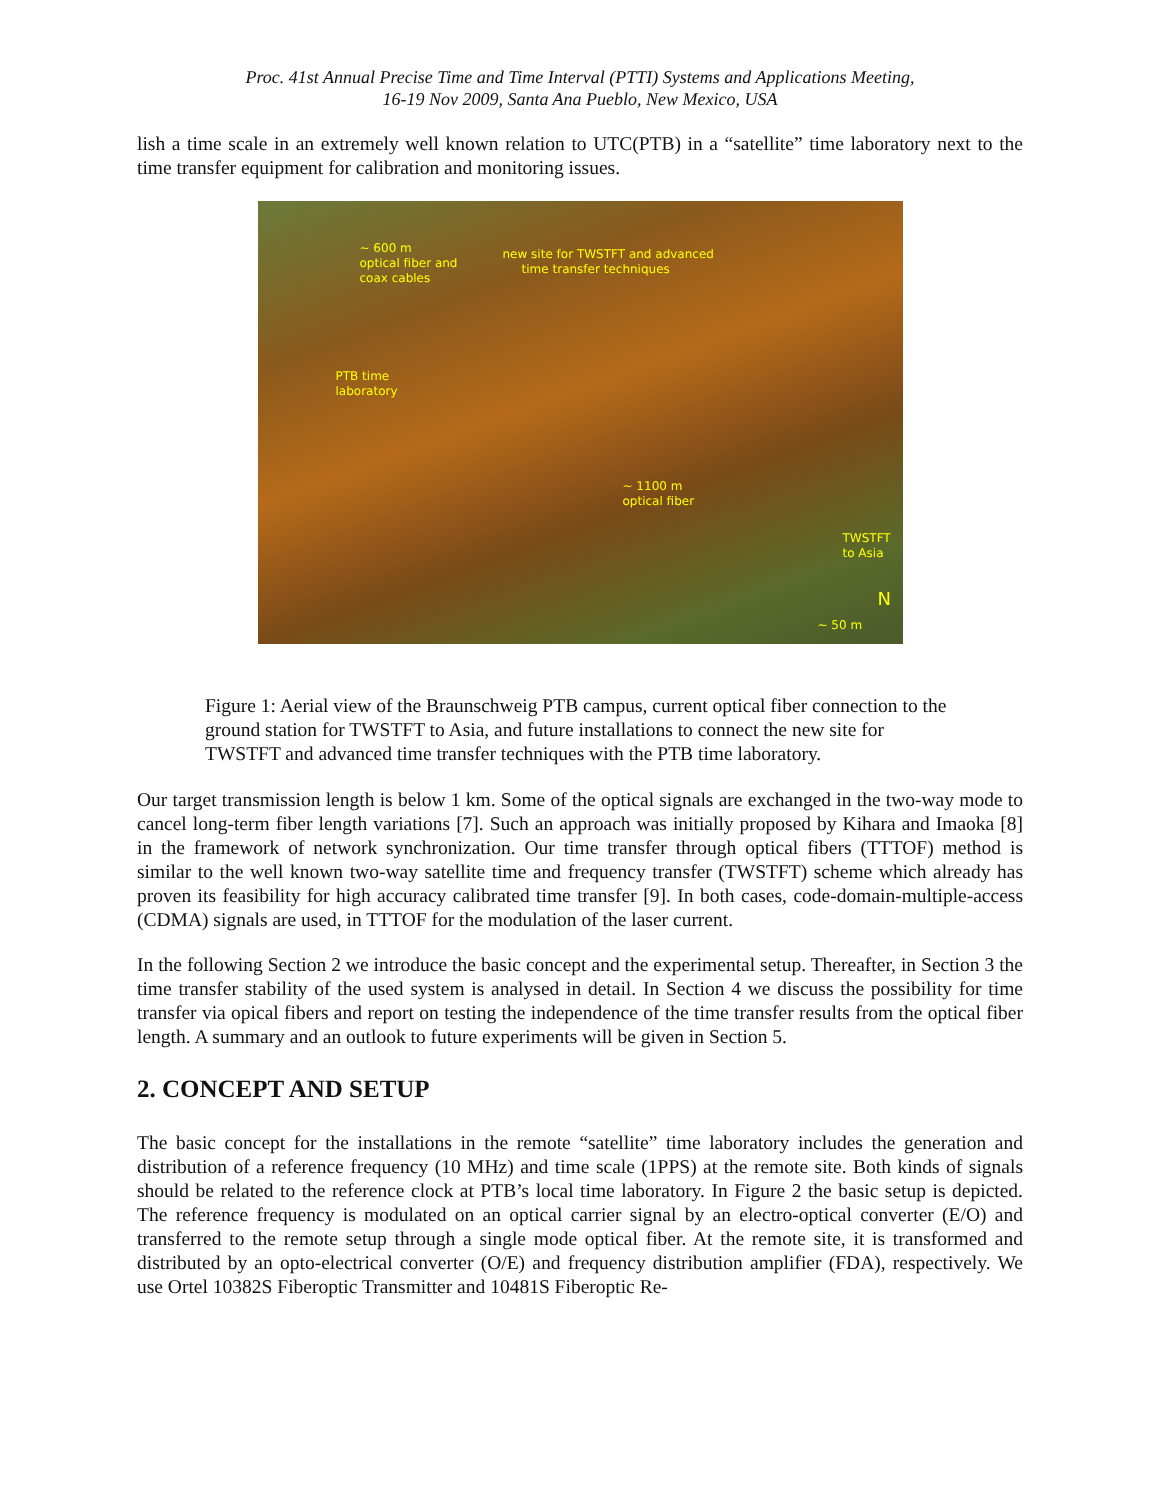Proc. 41st Annual Precise Time and Time Interval (PTTI) Systems and Applications Meeting,
16-19 Nov 2009, Santa Ana Pueblo, New Mexico, USA
lish a time scale in an extremely well known relation to UTC(PTB) in a “satellite” time laboratory next to the time transfer equipment for calibration and monitoring issues.
~ 600 m
optical fiber and
coax cables
new site for TWSTFT and advanced
time transfer techniques
PTB time
laboratory
~ 1100 m
optical fiber
TWSTFT
to Asia
N
~ 50 m
Figure 1: Aerial view of the Braunschweig PTB campus, current optical fiber connection to the ground station for TWSTFT to Asia, and future installations to connect the new site for TWSTFT and advanced time transfer techniques with the PTB time laboratory.
Our target transmission length is below 1 km. Some of the optical signals are exchanged in the two-way mode to cancel long-term fiber length variations [7]. Such an approach was initially proposed by Kihara and Imaoka [8] in the framework of network synchronization. Our time transfer through optical fibers (TTTOF) method is similar to the well known two-way satellite time and frequency transfer (TWSTFT) scheme which already has proven its feasibility for high accuracy calibrated time transfer [9]. In both cases, code-domain-multiple-access (CDMA) signals are used, in TTTOF for the modulation of the laser current.
In the following Section 2 we introduce the basic concept and the experimental setup. Thereafter, in Section 3 the time transfer stability of the used system is analysed in detail. In Section 4 we discuss the possibility for time transfer via opical fibers and report on testing the independence of the time transfer results from the optical fiber length. A summary and an outlook to future experiments will be given in Section 5.
2. CONCEPT AND SETUP
The basic concept for the installations in the remote “satellite” time laboratory includes the generation and distribution of a reference frequency (10 MHz) and time scale (1PPS) at the remote site. Both kinds of signals should be related to the reference clock at PTB’s local time laboratory. In Figure 2 the basic setup is depicted. The reference frequency is modulated on an optical carrier signal by an electro-optical converter (E/O) and transferred to the remote setup through a single mode optical fiber. At the remote site, it is transformed and distributed by an opto-electrical converter (O/E) and frequency distribution amplifier (FDA), respectively. We use Ortel 10382S Fiberoptic Transmitter and 10481S Fiberoptic Re-